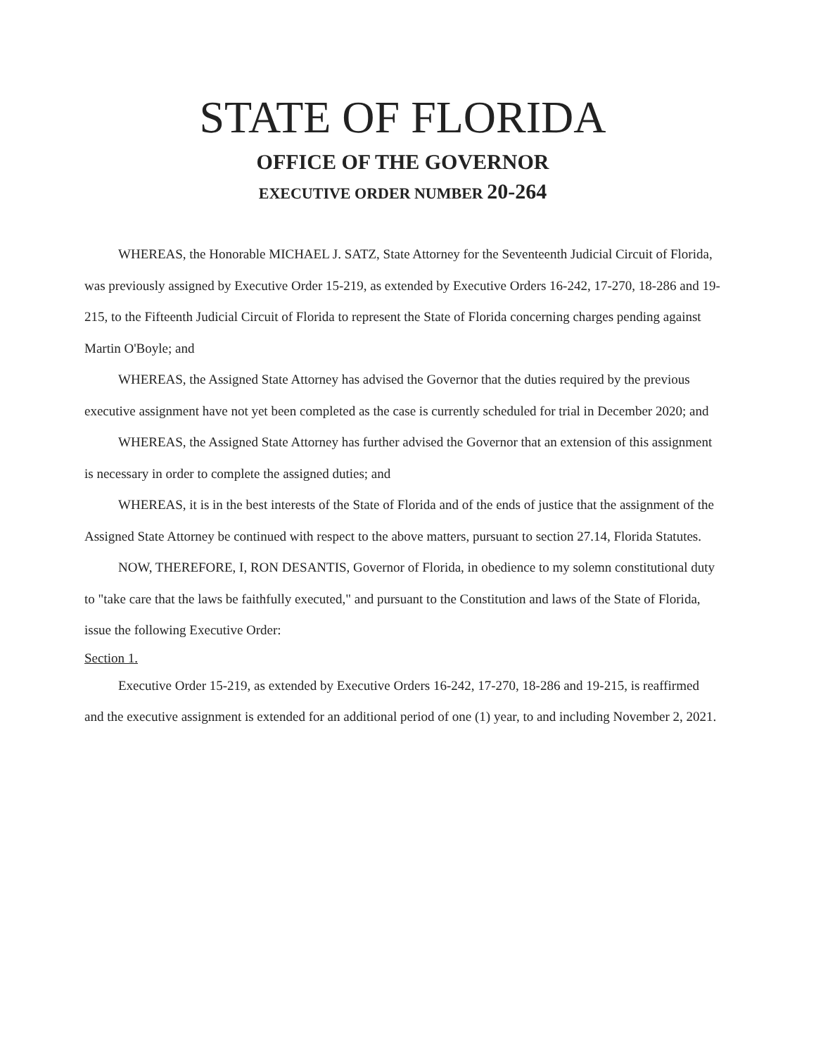STATE OF FLORIDA
OFFICE OF THE GOVERNOR
EXECUTIVE ORDER NUMBER 20-264
WHEREAS, the Honorable MICHAEL J. SATZ, State Attorney for the Seventeenth Judicial Circuit of Florida, was previously assigned by Executive Order 15-219, as extended by Executive Orders 16-242, 17-270, 18-286 and 19-215, to the Fifteenth Judicial Circuit of Florida to represent the State of Florida concerning charges pending against Martin O'Boyle; and
WHEREAS, the Assigned State Attorney has advised the Governor that the duties required by the previous executive assignment have not yet been completed as the case is currently scheduled for trial in December 2020; and
WHEREAS, the Assigned State Attorney has further advised the Governor that an extension of this assignment is necessary in order to complete the assigned duties; and
WHEREAS, it is in the best interests of the State of Florida and of the ends of justice that the assignment of the Assigned State Attorney be continued with respect to the above matters, pursuant to section 27.14, Florida Statutes.
NOW, THEREFORE, I, RON DESANTIS, Governor of Florida, in obedience to my solemn constitutional duty to "take care that the laws be faithfully executed," and pursuant to the Constitution and laws of the State of Florida, issue the following Executive Order:
Section 1.
Executive Order 15-219, as extended by Executive Orders 16-242, 17-270, 18-286 and 19-215, is reaffirmed and the executive assignment is extended for an additional period of one (1) year, to and including November 2, 2021.